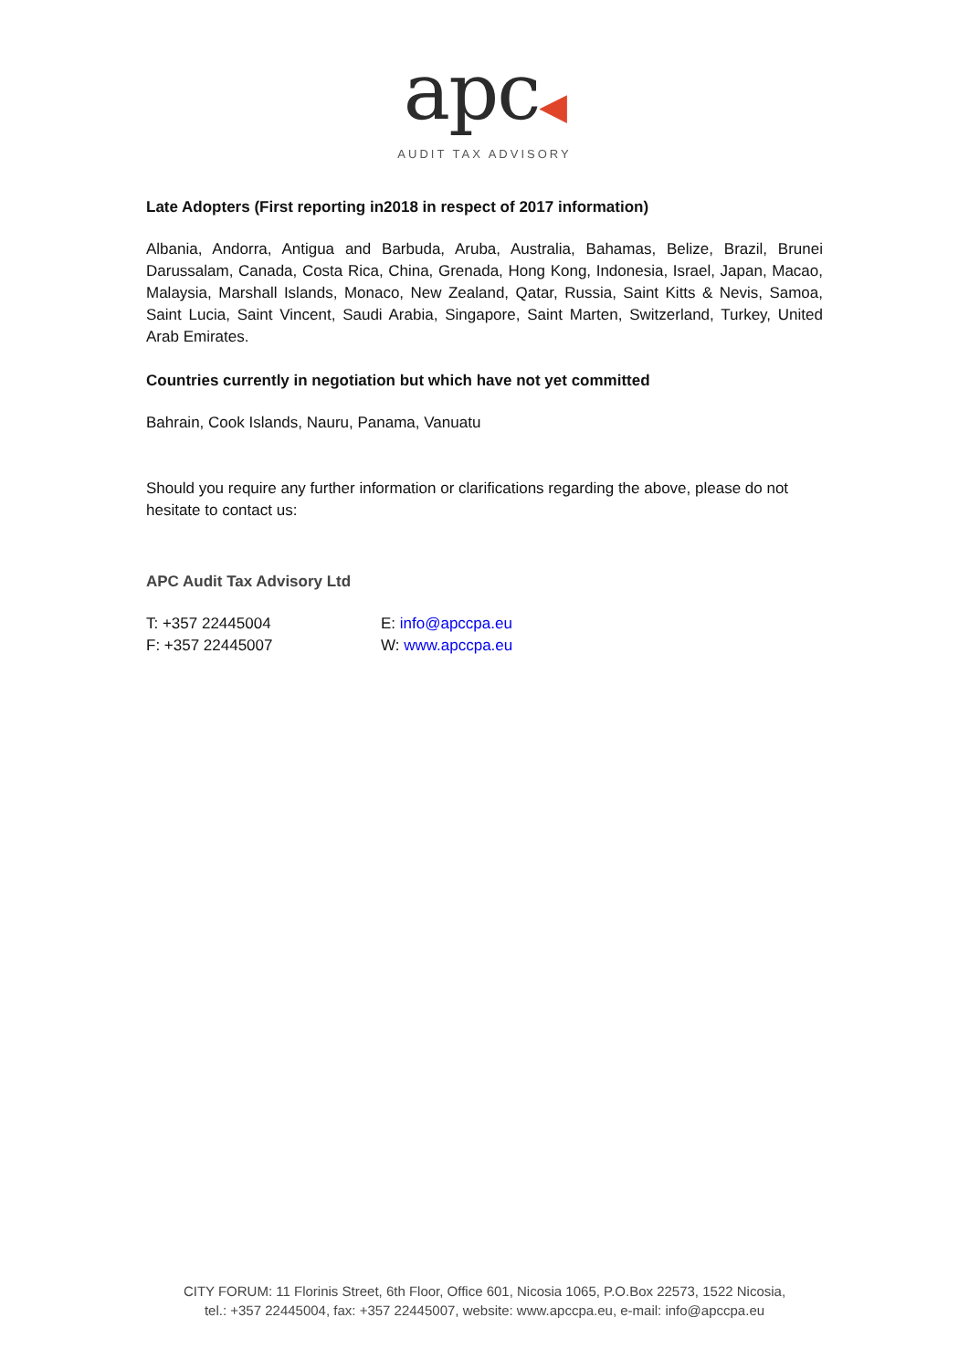apc◀
AUDIT TAX ADVISORY
Late Adopters (First reporting in2018 in respect of 2017 information)
Albania, Andorra, Antigua and Barbuda, Aruba, Australia, Bahamas, Belize, Brazil, Brunei Darussalam, Canada, Costa Rica, China, Grenada, Hong Kong, Indonesia, Israel, Japan, Macao, Malaysia, Marshall Islands, Monaco, New Zealand, Qatar, Russia, Saint Kitts & Nevis, Samoa, Saint Lucia, Saint Vincent, Saudi Arabia, Singapore, Saint Marten, Switzerland, Turkey, United Arab Emirates.
Countries currently in negotiation but which have not yet committed
Bahrain, Cook Islands, Nauru, Panama, Vanuatu
Should you require any further information or clarifications regarding the above, please do not hesitate to contact us:
APC Audit Tax Advisory Ltd
T: +357 22445004
F: +357 22445007
E: info@apccpa.eu
W: www.apccpa.eu
CITY FORUM: 11 Florinis Street, 6th Floor, Office 601, Nicosia 1065, P.O.Box 22573, 1522 Nicosia,
tel.: +357 22445004, fax: +357 22445007, website: www.apccpa.eu, e-mail: info@apccpa.eu